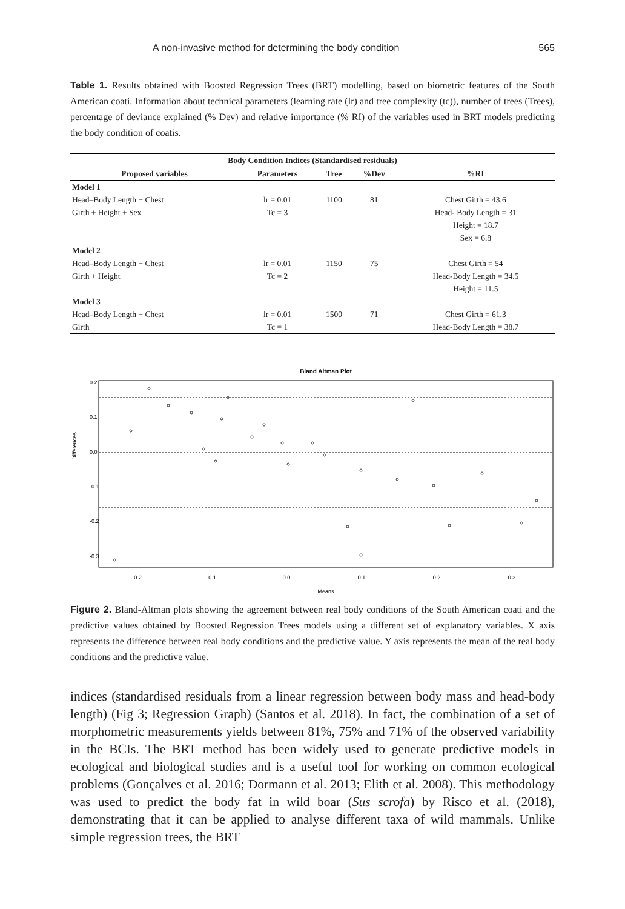A non-invasive method for determining the body condition 565
Table 1. Results obtained with Boosted Regression Trees (BRT) modelling, based on biometric features of the South American coati. Information about technical parameters (learning rate (lr) and tree complexity (tc)), number of trees (Trees), percentage of deviance explained (% Dev) and relative importance (% RI) of the variables used in BRT models predicting the body condition of coatis.
| Body Condition Indices (Standardised residuals) | | | | |
| --- | --- | --- | --- | --- |
| Proposed variables | Parameters | Tree | %Dev | %RI |
| Model 1 | | | | |
| Head–Body Length + Chest | lr = 0.01 | 1100 | 81 | Chest Girth = 43.6 |
| Girth + Height + Sex | Tc = 3 | | | Head- Body Length = 31 |
| | | | | Height = 18.7 |
| | | | | Sex = 6.8 |
| Model 2 | | | | |
| Head–Body Length + Chest | lr = 0.01 | 1150 | 75 | Chest Girth = 54 |
| Girth + Height | Tc = 2 | | | Head-Body Length = 34.5 |
| | | | | Height = 11.5 |
| Model 3 | | | | |
| Head–Body Length + Chest | lr = 0.01 | 1500 | 71 | Chest Girth = 61.3 |
| Girth | Tc = 1 | | | Head-Body Length = 38.7 |
Bland Altman Plot
Differences
-0.2
-0.1
0.0
0.1
0.2
0.3
Means
0.2
0.1
0.0
-0.1
-0.2
-0.3
Figure 2. Bland-Altman plots showing the agreement between real body conditions of the South American coati and the predictive values obtained by Boosted Regression Trees models using a different set of explanatory variables. X axis represents the difference between real body conditions and the predictive value. Y axis represents the mean of the real body conditions and the predictive value.
indices (standardised residuals from a linear regression between body mass and head-body length) (Fig 3; Regression Graph) (Santos et al. 2018). In fact, the combination of a set of morphometric measurements yields between 81%, 75% and 71% of the observed variability in the BCIs. The BRT method has been widely used to generate predictive models in ecological and biological studies and is a useful tool for working on common ecological problems (Gonçalves et al. 2016; Dormann et al. 2013; Elith et al. 2008). This methodology was used to predict the body fat in wild boar (Sus scrofa) by Risco et al. (2018), demonstrating that it can be applied to analyse different taxa of wild mammals. Unlike simple regression trees, the BRT